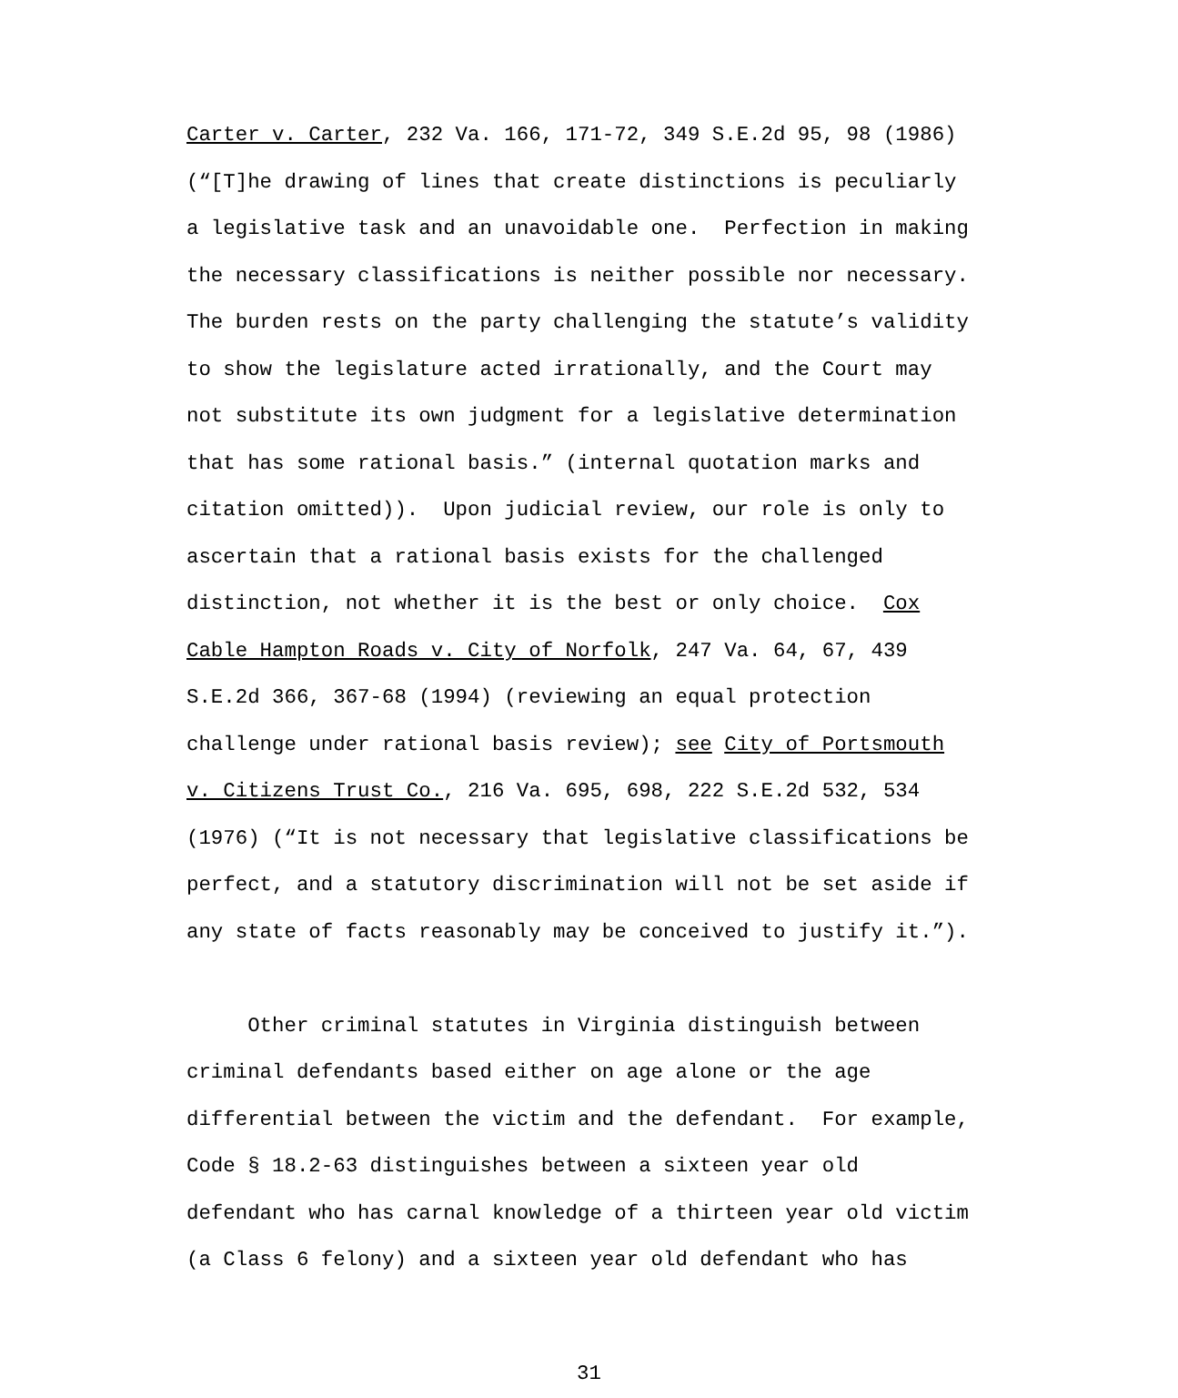Carter v. Carter, 232 Va. 166, 171-72, 349 S.E.2d 95, 98 (1986) (“[T]he drawing of lines that create distinctions is peculiarly a legislative task and an unavoidable one. Perfection in making the necessary classifications is neither possible nor necessary. The burden rests on the party challenging the statute’s validity to show the legislature acted irrationally, and the Court may not substitute its own judgment for a legislative determination that has some rational basis.” (internal quotation marks and citation omitted)). Upon judicial review, our role is only to ascertain that a rational basis exists for the challenged distinction, not whether it is the best or only choice. Cox Cable Hampton Roads v. City of Norfolk, 247 Va. 64, 67, 439 S.E.2d 366, 367-68 (1994) (reviewing an equal protection challenge under rational basis review); see City of Portsmouth v. Citizens Trust Co., 216 Va. 695, 698, 222 S.E.2d 532, 534 (1976) (“It is not necessary that legislative classifications be perfect, and a statutory discrimination will not be set aside if any state of facts reasonably may be conceived to justify it.”).
Other criminal statutes in Virginia distinguish between criminal defendants based either on age alone or the age differential between the victim and the defendant. For example, Code § 18.2-63 distinguishes between a sixteen year old defendant who has carnal knowledge of a thirteen year old victim (a Class 6 felony) and a sixteen year old defendant who has
31